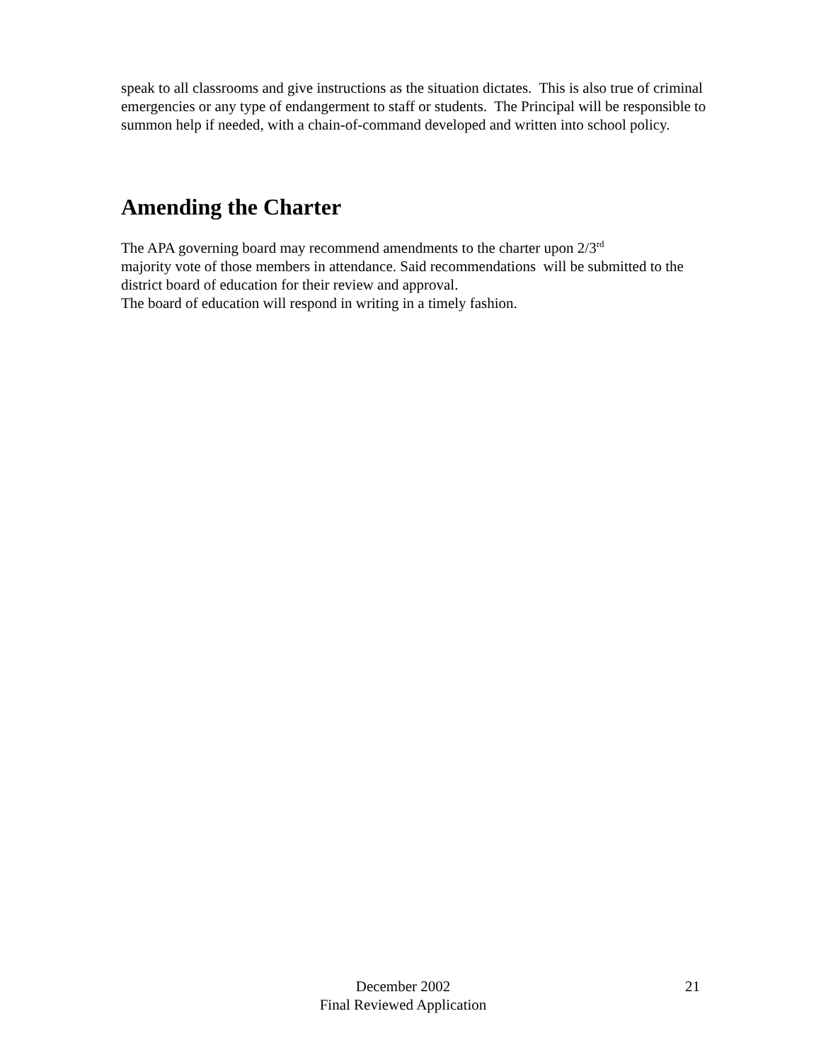speak to all classrooms and give instructions as the situation dictates. This is also true of criminal emergencies or any type of endangerment to staff or students. The Principal will be responsible to summon help if needed, with a chain-of-command developed and written into school policy.
Amending the Charter
The APA governing board may recommend amendments to the charter upon 2/3<sup>rd</sup>
majority vote of those members in attendance. Said recommendations will be submitted to the district board of education for their review and approval.
The board of education will respond in writing in a timely fashion.
December 2002
Final Reviewed Application
21